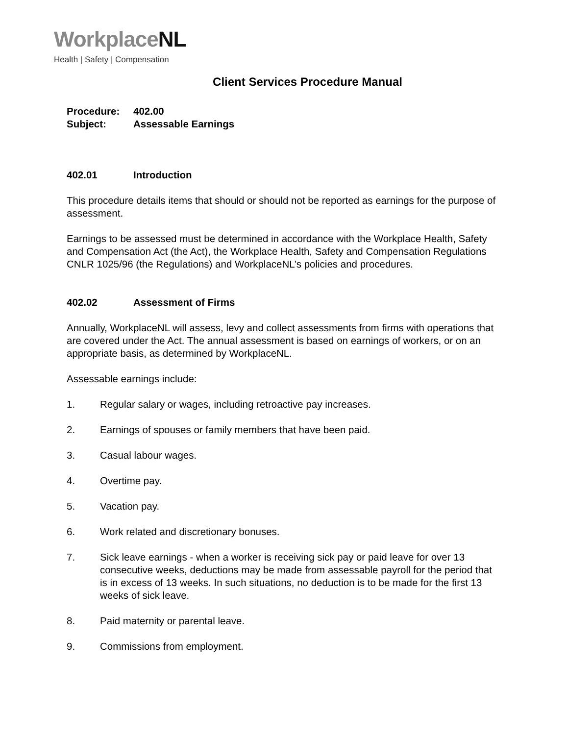WorkplaceNL
Health | Safety | Compensation
Client Services Procedure Manual
Procedure: 402.00
Subject: Assessable Earnings
402.01 Introduction
This procedure details items that should or should not be reported as earnings for the purpose of assessment.
Earnings to be assessed must be determined in accordance with the Workplace Health, Safety and Compensation Act (the Act), the Workplace Health, Safety and Compensation Regulations CNLR 1025/96 (the Regulations) and WorkplaceNL’s policies and procedures.
402.02 Assessment of Firms
Annually, WorkplaceNL will assess, levy and collect assessments from firms with operations that are covered under the Act. The annual assessment is based on earnings of workers, or on an appropriate basis, as determined by WorkplaceNL.
Assessable earnings include:
1. Regular salary or wages, including retroactive pay increases.
2. Earnings of spouses or family members that have been paid.
3. Casual labour wages.
4. Overtime pay.
5. Vacation pay.
6. Work related and discretionary bonuses.
7. Sick leave earnings - when a worker is receiving sick pay or paid leave for over 13 consecutive weeks, deductions may be made from assessable payroll for the period that is in excess of 13 weeks. In such situations, no deduction is to be made for the first 13 weeks of sick leave.
8. Paid maternity or parental leave.
9. Commissions from employment.